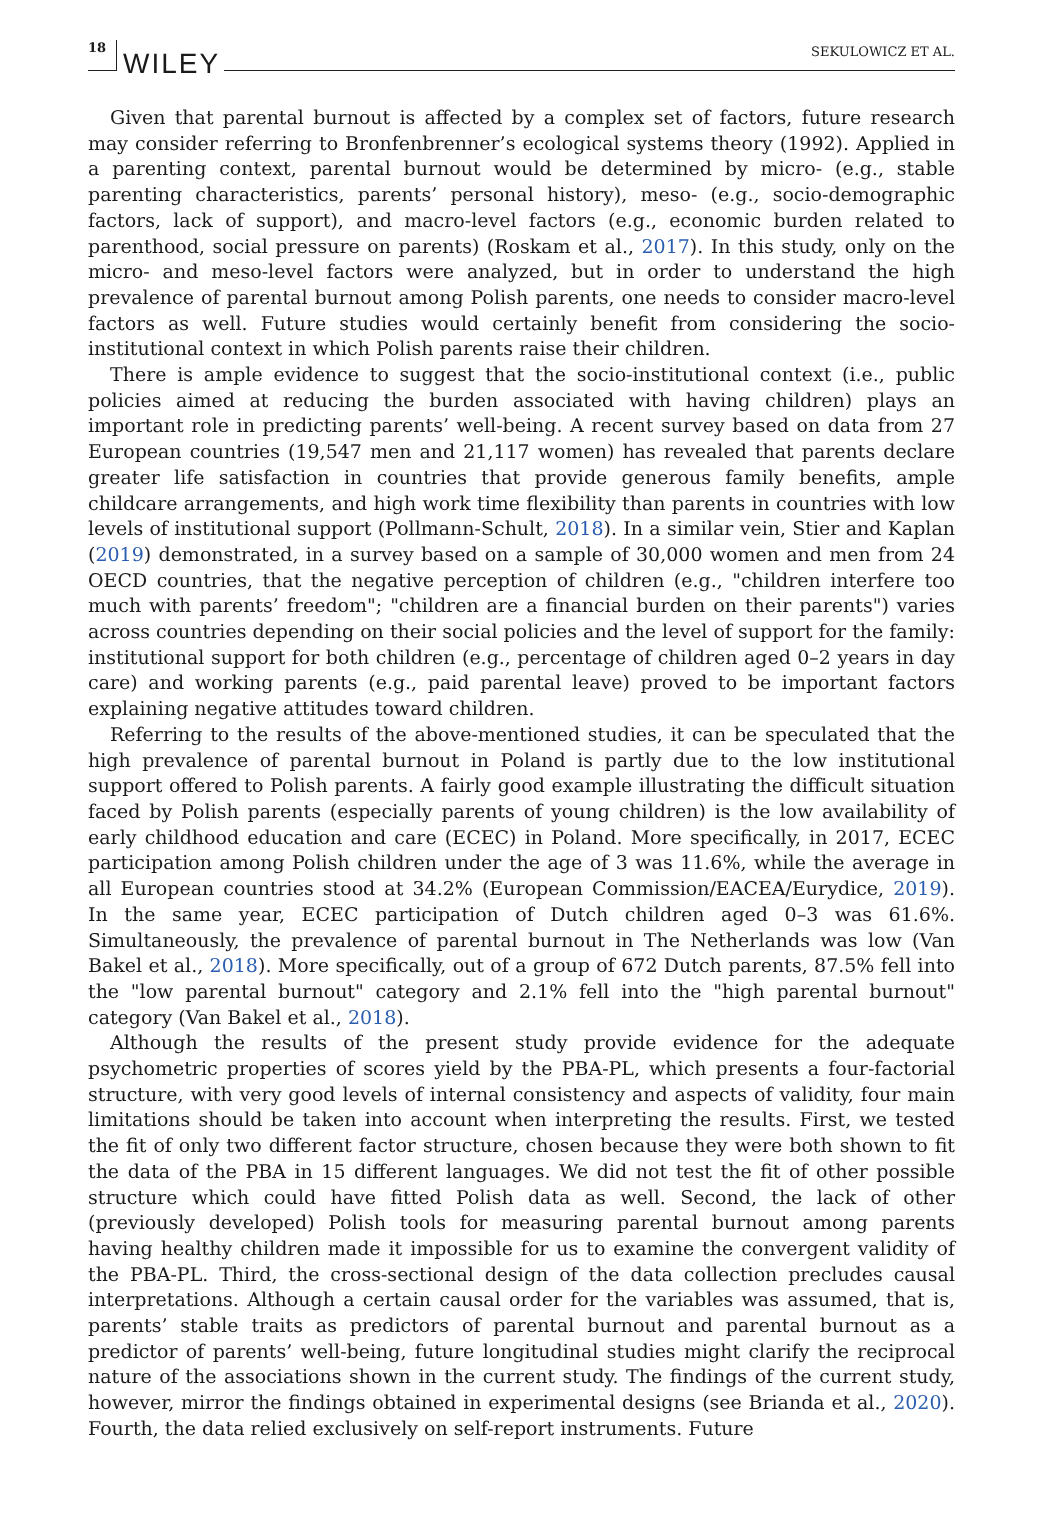18 WILEY SEKULOWICZ ET AL.
Given that parental burnout is affected by a complex set of factors, future research may consider referring to Bronfenbrenner’s ecological systems theory (1992). Applied in a parenting context, parental burnout would be determined by micro- (e.g., stable parenting characteristics, parents’ personal history), meso- (e.g., socio-demographic factors, lack of support), and macro-level factors (e.g., economic burden related to parenthood, social pressure on parents) (Roskam et al., 2017). In this study, only on the micro- and meso-level factors were analyzed, but in order to understand the high prevalence of parental burnout among Polish parents, one needs to consider macro-level factors as well. Future studies would certainly benefit from considering the socio-institutional context in which Polish parents raise their children.
There is ample evidence to suggest that the socio-institutional context (i.e., public policies aimed at reducing the burden associated with having children) plays an important role in predicting parents’ well-being. A recent survey based on data from 27 European countries (19,547 men and 21,117 women) has revealed that parents declare greater life satisfaction in countries that provide generous family benefits, ample childcare arrangements, and high work time flexibility than parents in countries with low levels of institutional support (Pollmann-Schult, 2018). In a similar vein, Stier and Kaplan (2019) demonstrated, in a survey based on a sample of 30,000 women and men from 24 OECD countries, that the negative perception of children (e.g., "children interfere too much with parents’ freedom"; "children are a financial burden on their parents") varies across countries depending on their social policies and the level of support for the family: institutional support for both children (e.g., percentage of children aged 0–2 years in day care) and working parents (e.g., paid parental leave) proved to be important factors explaining negative attitudes toward children.
Referring to the results of the above-mentioned studies, it can be speculated that the high prevalence of parental burnout in Poland is partly due to the low institutional support offered to Polish parents. A fairly good example illustrating the difficult situation faced by Polish parents (especially parents of young children) is the low availability of early childhood education and care (ECEC) in Poland. More specifically, in 2017, ECEC participation among Polish children under the age of 3 was 11.6%, while the average in all European countries stood at 34.2% (European Commission/EACEA/Eurydice, 2019). In the same year, ECEC participation of Dutch children aged 0–3 was 61.6%. Simultaneously, the prevalence of parental burnout in The Netherlands was low (Van Bakel et al., 2018). More specifically, out of a group of 672 Dutch parents, 87.5% fell into the "low parental burnout" category and 2.1% fell into the "high parental burnout" category (Van Bakel et al., 2018).
Although the results of the present study provide evidence for the adequate psychometric properties of scores yield by the PBA-PL, which presents a four-factorial structure, with very good levels of internal consistency and aspects of validity, four main limitations should be taken into account when interpreting the results. First, we tested the fit of only two different factor structure, chosen because they were both shown to fit the data of the PBA in 15 different languages. We did not test the fit of other possible structure which could have fitted Polish data as well. Second, the lack of other (previously developed) Polish tools for measuring parental burnout among parents having healthy children made it impossible for us to examine the convergent validity of the PBA-PL. Third, the cross-sectional design of the data collection precludes causal interpretations. Although a certain causal order for the variables was assumed, that is, parents’ stable traits as predictors of parental burnout and parental burnout as a predictor of parents’ well-being, future longitudinal studies might clarify the reciprocal nature of the associations shown in the current study. The findings of the current study, however, mirror the findings obtained in experimental designs (see Brianda et al., 2020). Fourth, the data relied exclusively on self-report instruments. Future